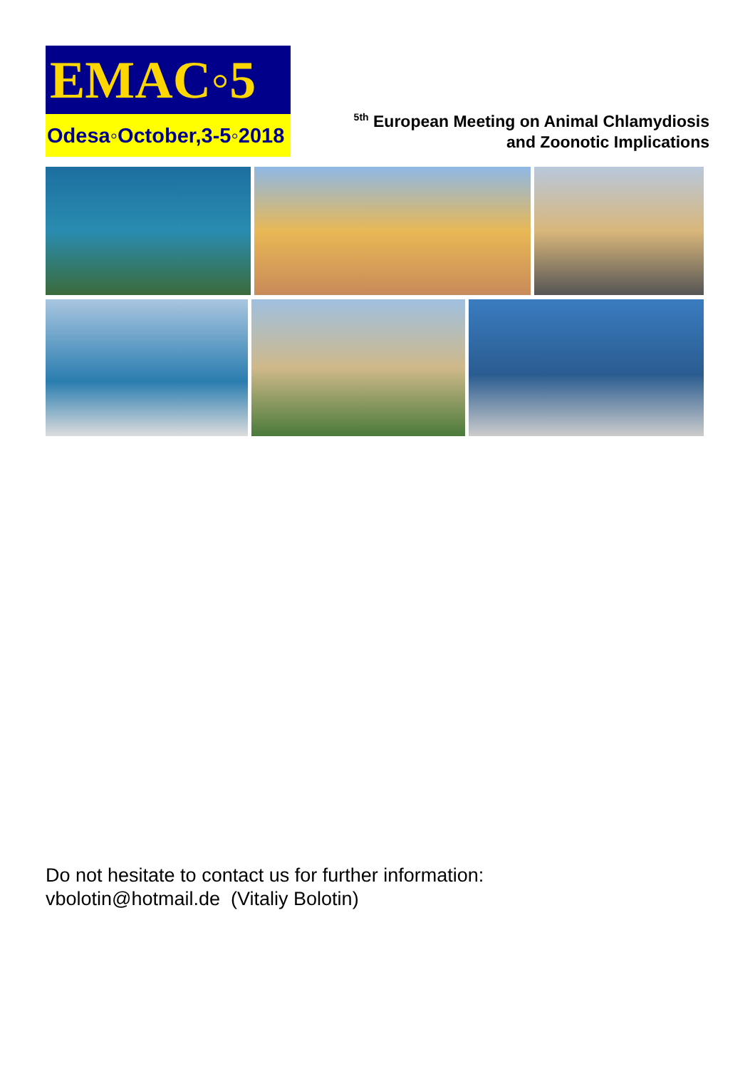EMAC◦5
Odesa◦October,3-5◦2018
<sup>5th</sup> European Meeting on Animal Chlamydiosis
and Zoonotic Implications
Do not hesitate to contact us for further information:
vbolotin@hotmail.de (Vitaliy Bolotin)